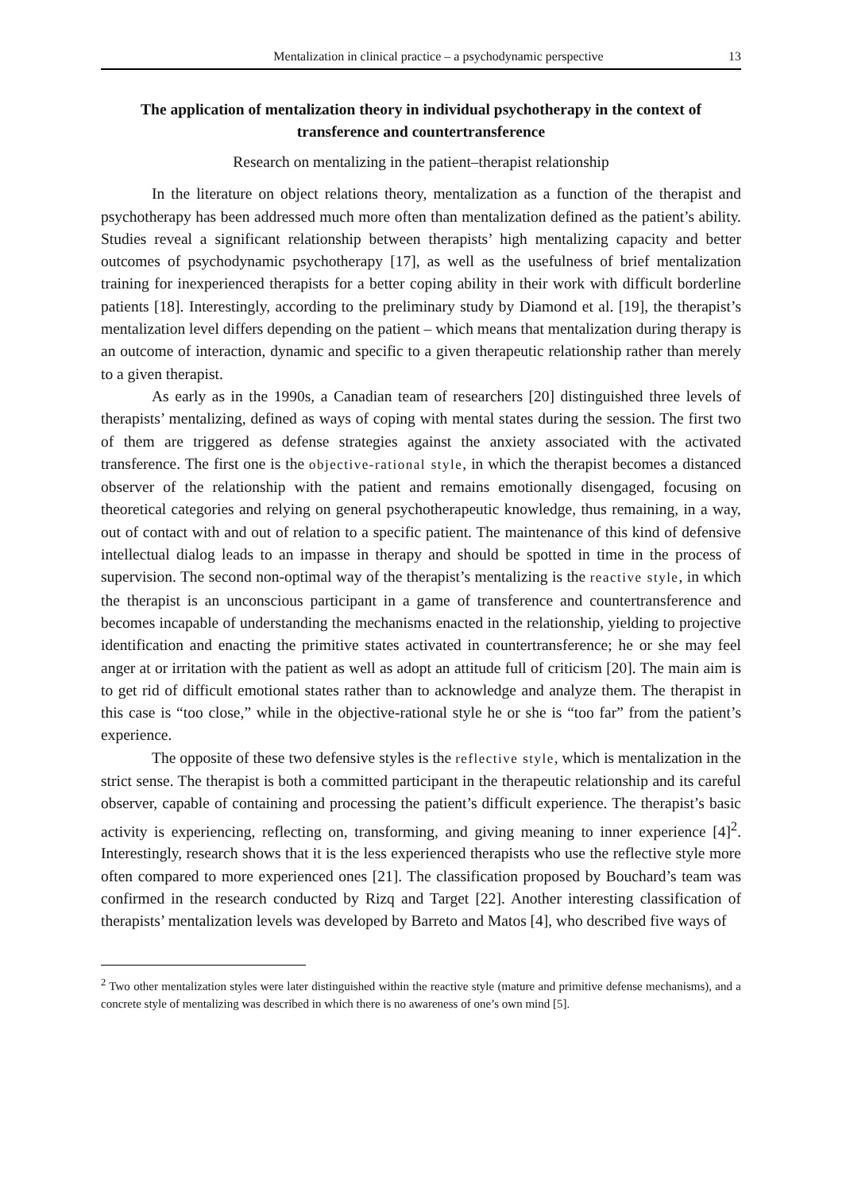Mentalization in clinical practice – a psychodynamic perspective 13
The application of mentalization theory in individual psychotherapy in the context of transference and countertransference
Research on mentalizing in the patient–therapist relationship
In the literature on object relations theory, mentalization as a function of the therapist and psychotherapy has been addressed much more often than mentalization defined as the patient’s ability. Studies reveal a significant relationship between therapists’ high mentalizing capacity and better outcomes of psychodynamic psychotherapy [17], as well as the usefulness of brief mentalization training for inexperienced therapists for a better coping ability in their work with difficult borderline patients [18]. Interestingly, according to the preliminary study by Diamond et al. [19], the therapist’s mentalization level differs depending on the patient – which means that mentalization during therapy is an outcome of interaction, dynamic and specific to a given therapeutic relationship rather than merely to a given therapist.
As early as in the 1990s, a Canadian team of researchers [20] distinguished three levels of therapists’ mentalizing, defined as ways of coping with mental states during the session. The first two of them are triggered as defense strategies against the anxiety associated with the activated transference. The first one is the objective-rational style, in which the therapist becomes a distanced observer of the relationship with the patient and remains emotionally disengaged, focusing on theoretical categories and relying on general psychotherapeutic knowledge, thus remaining, in a way, out of contact with and out of relation to a specific patient. The maintenance of this kind of defensive intellectual dialog leads to an impasse in therapy and should be spotted in time in the process of supervision. The second non-optimal way of the therapist’s mentalizing is the reactive style, in which the therapist is an unconscious participant in a game of transference and countertransference and becomes incapable of understanding the mechanisms enacted in the relationship, yielding to projective identification and enacting the primitive states activated in countertransference; he or she may feel anger at or irritation with the patient as well as adopt an attitude full of criticism [20]. The main aim is to get rid of difficult emotional states rather than to acknowledge and analyze them. The therapist in this case is “too close,” while in the objective-rational style he or she is “too far” from the patient’s experience.
The opposite of these two defensive styles is the reflective style, which is mentalization in the strict sense. The therapist is both a committed participant in the therapeutic relationship and its careful observer, capable of containing and processing the patient’s difficult experience. The therapist’s basic activity is experiencing, reflecting on, transforming, and giving meaning to inner experience [4]<sup>2</sup>. Interestingly, research shows that it is the less experienced therapists who use the reflective style more often compared to more experienced ones [21]. The classification proposed by Bouchard’s team was confirmed in the research conducted by Rizq and Target [22]. Another interesting classification of therapists’ mentalization levels was developed by Barreto and Matos [4], who described five ways of
<sup>2</sup> Two other mentalization styles were later distinguished within the reactive style (mature and primitive defense mechanisms), and a concrete style of mentalizing was described in which there is no awareness of one’s own mind [5].